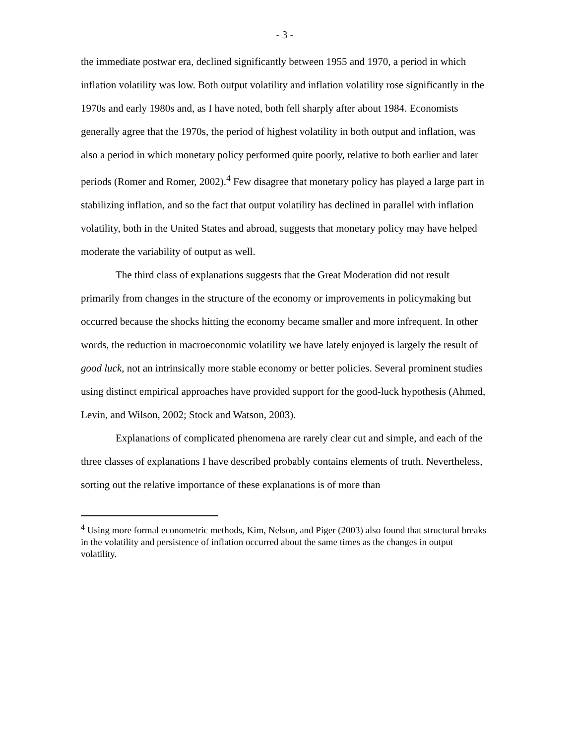- 3 -
the immediate postwar era, declined significantly between 1955 and 1970, a period in which inflation volatility was low. Both output volatility and inflation volatility rose significantly in the 1970s and early 1980s and, as I have noted, both fell sharply after about 1984. Economists generally agree that the 1970s, the period of highest volatility in both output and inflation, was also a period in which monetary policy performed quite poorly, relative to both earlier and later periods (Romer and Romer, 2002).<sup>4</sup> Few disagree that monetary policy has played a large part in stabilizing inflation, and so the fact that output volatility has declined in parallel with inflation volatility, both in the United States and abroad, suggests that monetary policy may have helped moderate the variability of output as well.
The third class of explanations suggests that the Great Moderation did not result primarily from changes in the structure of the economy or improvements in policymaking but occurred because the shocks hitting the economy became smaller and more infrequent. In other words, the reduction in macroeconomic volatility we have lately enjoyed is largely the result of good luck, not an intrinsically more stable economy or better policies. Several prominent studies using distinct empirical approaches have provided support for the good-luck hypothesis (Ahmed, Levin, and Wilson, 2002; Stock and Watson, 2003).
Explanations of complicated phenomena are rarely clear cut and simple, and each of the three classes of explanations I have described probably contains elements of truth. Nevertheless, sorting out the relative importance of these explanations is of more than
<sup>4</sup> Using more formal econometric methods, Kim, Nelson, and Piger (2003) also found that structural breaks in the volatility and persistence of inflation occurred about the same times as the changes in output volatility.